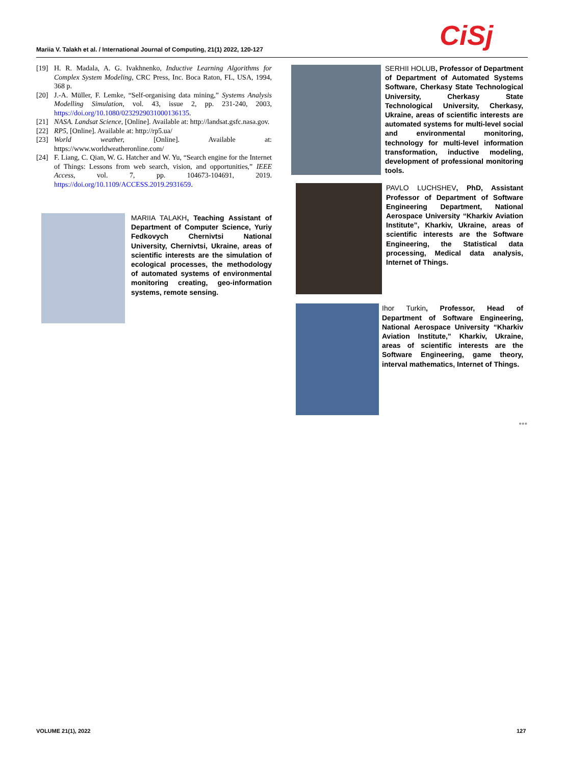CiSj
Mariia V. Talakh et al. / International Journal of Computing, 21(1) 2022, 120-127
[19] H. R. Madala, A. G. Ivakhnenko, Inductive Learning Algorithms for Complex System Modeling, CRC Press, Inc. Boca Raton, FL, USA, 1994, 368 p.
[20] J.-A. Müller, F. Lemke, “Self-organising data mining,” Systems Analysis Modelling Simulation, vol. 43, issue 2, pp. 231-240, 2003, https://doi.org/10.1080/0232929031000136135.
[21] NASA. Landsat Science, [Online]. Available at: http://landsat.gsfc.nasa.gov.
[22] RP5, [Online]. Available at: http://rp5.ua/
[23] World weather, [Online]. Available at: https://www.worldweatheronline.com/
[24] F. Liang, C. Qian, W. G. Hatcher and W. Yu, “Search engine for the Internet of Things: Lessons from web search, vision, and opportunities,” IEEE Access, vol. 7, pp. 104673-104691, 2019. https://doi.org/10.1109/ACCESS.2019.2931659.
MARIIA TALAKH, Teaching Assistant of Department of Computer Science, Yuriy Fedkovych Chernivtsi National University, Chernivtsi, Ukraine, areas of scientific interests are the simulation of ecological processes, the methodology of automated systems of environmental monitoring creating, geo-information systems, remote sensing.
SERHII HOLUB, Professor of Department of Department of Automated Systems Software, Cherkasy State Technological University, Cherkasy State Technological University, Cherkasy, Ukraine, areas of scientific interests are automated systems for multi-level social and environmental monitoring, technology for multi-level information transformation, inductive modeling, development of professional monitoring tools.
PAVLO LUCHSHEV, PhD, Assistant Professor of Department of Software Engineering Department, National Aerospace University “Kharkiv Aviation Institute”, Kharkiv, Ukraine, areas of scientific interests are the Software Engineering, the Statistical data processing, Medical data analysis, Internet of Things.
Ihor Turkin, Professor, Head of Department of Software Engineering, National Aerospace University “Kharkiv Aviation Institute,” Kharkiv, Ukraine, areas of scientific interests are the Software Engineering, game theory, interval mathematics, Internet of Things.
•••
VOLUME 21(1), 2022 127